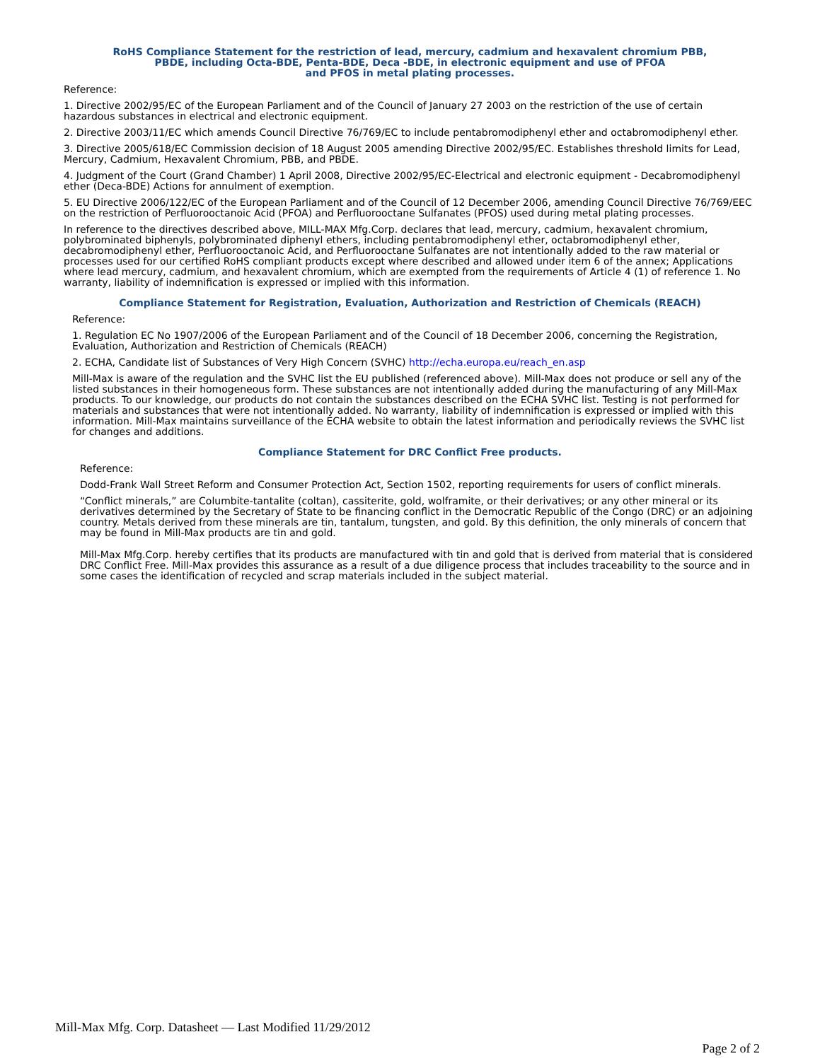RoHS Compliance Statement for the restriction of lead, mercury, cadmium and hexavalent chromium PBB,
PBDE, including Octa-BDE, Penta-BDE, Deca -BDE, in electronic equipment and use of PFOA
and PFOS in metal plating processes.
Reference:
1. Directive 2002/95/EC of the European Parliament and of the Council of January 27 2003 on the restriction of the use of certain hazardous substances in electrical and electronic equipment.
2. Directive 2003/11/EC which amends Council Directive 76/769/EC to include pentabromodiphenyl ether and octabromodiphenyl ether.
3. Directive 2005/618/EC Commission decision of 18 August 2005 amending Directive 2002/95/EC. Establishes threshold limits for Lead, Mercury, Cadmium, Hexavalent Chromium, PBB, and PBDE.
4. Judgment of the Court (Grand Chamber) 1 April 2008, Directive 2002/95/EC-Electrical and electronic equipment - Decabromodiphenyl ether (Deca-BDE) Actions for annulment of exemption.
5. EU Directive 2006/122/EC of the European Parliament and of the Council of 12 December 2006, amending Council Directive 76/769/EEC on the restriction of Perfluorooctanoic Acid (PFOA) and Perfluorooctane Sulfanates (PFOS) used during metal plating processes.
In reference to the directives described above, MILL-MAX Mfg.Corp. declares that lead, mercury, cadmium, hexavalent chromium, polybrominated biphenyls, polybrominated diphenyl ethers, including pentabromodiphenyl ether, octabromodiphenyl ether, decabromodiphenyl ether, Perfluorooctanoic Acid, and Perfluorooctane Sulfanates are not intentionally added to the raw material or processes used for our certified RoHS compliant products except where described and allowed under item 6 of the annex; Applications where lead mercury, cadmium, and hexavalent chromium, which are exempted from the requirements of Article 4 (1) of reference 1. No warranty, liability of indemnification is expressed or implied with this information.
Compliance Statement for Registration, Evaluation, Authorization and Restriction of Chemicals (REACH)
Reference:
1. Regulation EC No 1907/2006 of the European Parliament and of the Council of 18 December 2006, concerning the Registration, Evaluation, Authorization and Restriction of Chemicals (REACH)
2. ECHA, Candidate list of Substances of Very High Concern (SVHC) http://echa.europa.eu/reach_en.asp
Mill-Max is aware of the regulation and the SVHC list the EU published (referenced above). Mill-Max does not produce or sell any of the listed substances in their homogeneous form. These substances are not intentionally added during the manufacturing of any Mill-Max products. To our knowledge, our products do not contain the substances described on the ECHA SVHC list. Testing is not performed for materials and substances that were not intentionally added. No warranty, liability of indemnification is expressed or implied with this information. Mill-Max maintains surveillance of the ECHA website to obtain the latest information and periodically reviews the SVHC list for changes and additions.
Compliance Statement for DRC Conflict Free products.
Reference:
Dodd-Frank Wall Street Reform and Consumer Protection Act, Section 1502, reporting requirements for users of conflict minerals.
“Conflict minerals,” are Columbite-tantalite (coltan), cassiterite, gold, wolframite, or their derivatives; or any other mineral or its derivatives determined by the Secretary of State to be financing conflict in the Democratic Republic of the Congo (DRC) or an adjoining country. Metals derived from these minerals are tin, tantalum, tungsten, and gold. By this definition, the only minerals of concern that may be found in Mill-Max products are tin and gold.
Mill-Max Mfg.Corp. hereby certifies that its products are manufactured with tin and gold that is derived from material that is considered DRC Conflict Free. Mill-Max provides this assurance as a result of a due diligence process that includes traceability to the source and in some cases the identification of recycled and scrap materials included in the subject material.
Mill-Max Mfg. Corp. Datasheet — Last Modified 11/29/2012
Page 2 of 2